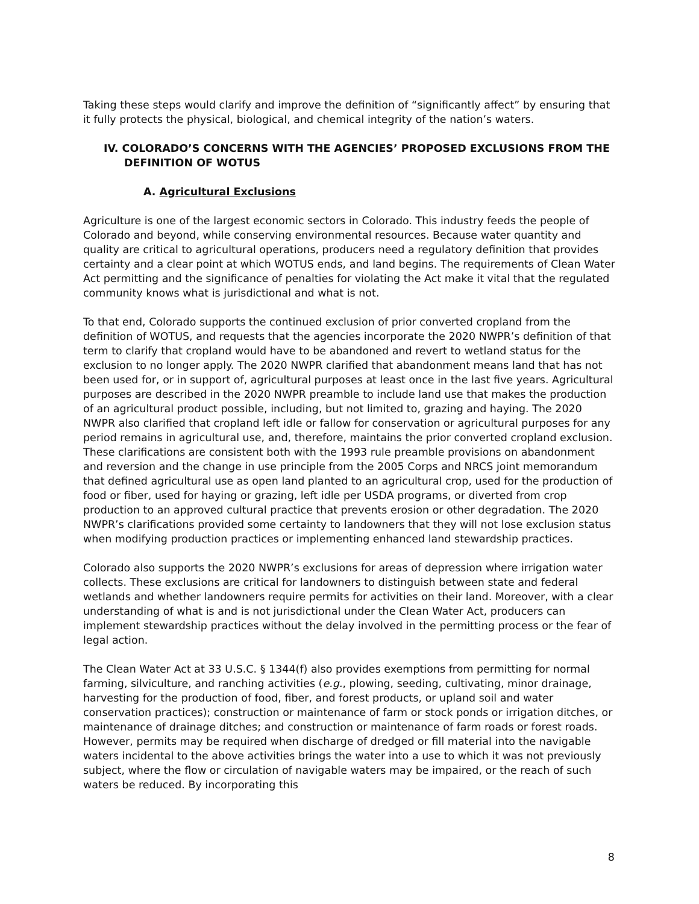Taking these steps would clarify and improve the definition of “significantly affect” by ensuring that it fully protects the physical, biological, and chemical integrity of the nation’s waters.
IV. COLORADO’S CONCERNS WITH THE AGENCIES’ PROPOSED EXCLUSIONS FROM THE DEFINITION OF WOTUS
A. Agricultural Exclusions
Agriculture is one of the largest economic sectors in Colorado. This industry feeds the people of Colorado and beyond, while conserving environmental resources. Because water quantity and quality are critical to agricultural operations, producers need a regulatory definition that provides certainty and a clear point at which WOTUS ends, and land begins. The requirements of Clean Water Act permitting and the significance of penalties for violating the Act make it vital that the regulated community knows what is jurisdictional and what is not.
To that end, Colorado supports the continued exclusion of prior converted cropland from the definition of WOTUS, and requests that the agencies incorporate the 2020 NWPR’s definition of that term to clarify that cropland would have to be abandoned and revert to wetland status for the exclusion to no longer apply. The 2020 NWPR clarified that abandonment means land that has not been used for, or in support of, agricultural purposes at least once in the last five years. Agricultural purposes are described in the 2020 NWPR preamble to include land use that makes the production of an agricultural product possible, including, but not limited to, grazing and haying. The 2020 NWPR also clarified that cropland left idle or fallow for conservation or agricultural purposes for any period remains in agricultural use, and, therefore, maintains the prior converted cropland exclusion. These clarifications are consistent both with the 1993 rule preamble provisions on abandonment and reversion and the change in use principle from the 2005 Corps and NRCS joint memorandum that defined agricultural use as open land planted to an agricultural crop, used for the production of food or fiber, used for haying or grazing, left idle per USDA programs, or diverted from crop production to an approved cultural practice that prevents erosion or other degradation. The 2020 NWPR’s clarifications provided some certainty to landowners that they will not lose exclusion status when modifying production practices or implementing enhanced land stewardship practices.
Colorado also supports the 2020 NWPR’s exclusions for areas of depression where irrigation water collects. These exclusions are critical for landowners to distinguish between state and federal wetlands and whether landowners require permits for activities on their land. Moreover, with a clear understanding of what is and is not jurisdictional under the Clean Water Act, producers can implement stewardship practices without the delay involved in the permitting process or the fear of legal action.
The Clean Water Act at 33 U.S.C. § 1344(f) also provides exemptions from permitting for normal farming, silviculture, and ranching activities (e.g., plowing, seeding, cultivating, minor drainage, harvesting for the production of food, fiber, and forest products, or upland soil and water conservation practices); construction or maintenance of farm or stock ponds or irrigation ditches, or maintenance of drainage ditches; and construction or maintenance of farm roads or forest roads. However, permits may be required when discharge of dredged or fill material into the navigable waters incidental to the above activities brings the water into a use to which it was not previously subject, where the flow or circulation of navigable waters may be impaired, or the reach of such waters be reduced. By incorporating this
8